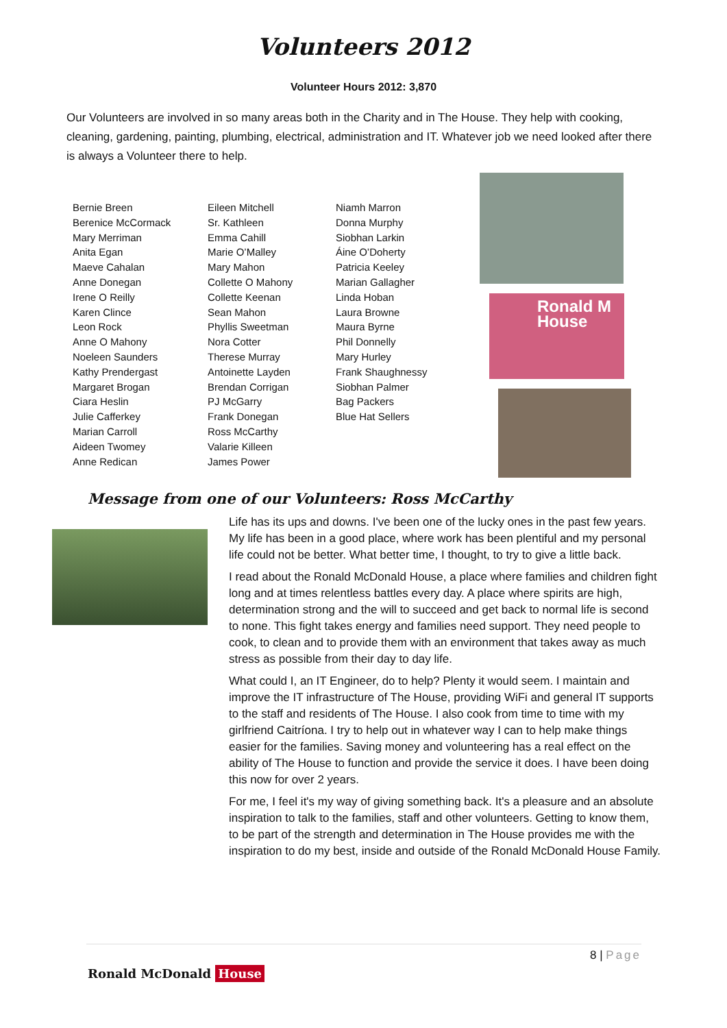Volunteers 2012
Volunteer Hours 2012: 3,870
Our Volunteers are involved in so many areas both in the Charity and in The House. They help with cooking, cleaning, gardening, painting, plumbing, electrical, administration and IT. Whatever job we need looked after there is always a Volunteer there to help.
Bernie Breen
Berenice McCormack
Mary Merriman
Anita Egan
Maeve Cahalan
Anne Donegan
Irene O Reilly
Karen Clince
Leon Rock
Anne O Mahony
Noeleen Saunders
Kathy Prendergast
Margaret Brogan
Ciara Heslin
Julie Cafferkey
Marian Carroll
Aideen Twomey
Anne Redican
Eileen Mitchell
Sr. Kathleen
Emma Cahill
Marie O’Malley
Mary Mahon
Collette O Mahony
Collette Keenan
Sean Mahon
Phyllis Sweetman
Nora Cotter
Therese Murray
Antoinette Layden
Brendan Corrigan
PJ McGarry
Frank Donegan
Ross McCarthy
Valarie Killeen
James Power
Niamh Marron
Donna Murphy
Siobhan Larkin
Áine O’Doherty
Patricia Keeley
Marian Gallagher
Linda Hoban
Laura Browne
Maura Byrne
Phil Donnelly
Mary Hurley
Frank Shaughnessy
Siobhan Palmer
Bag Packers
Blue Hat Sellers
Ronald M
House
Message from one of our Volunteers: Ross McCarthy
Life has its ups and downs. I've been one of the lucky ones in the past few years. My life has been in a good place, where work has been plentiful and my personal life could not be better. What better time, I thought, to try to give a little back.
I read about the Ronald McDonald House, a place where families and children fight long and at times relentless battles every day. A place where spirits are high, determination strong and the will to succeed and get back to normal life is second to none. This fight takes energy and families need support. They need people to cook, to clean and to provide them with an environment that takes away as much stress as possible from their day to day life.
What could I, an IT Engineer, do to help? Plenty it would seem. I maintain and improve the IT infrastructure of The House, providing WiFi and general IT supports to the staff and residents of The House. I also cook from time to time with my girlfriend Caitríona. I try to help out in whatever way I can to help make things easier for the families. Saving money and volunteering has a real effect on the ability of The House to function and provide the service it does. I have been doing this now for over 2 years.
For me, I feel it's my way of giving something back. It's a pleasure and an absolute inspiration to talk to the families, staff and other volunteers. Getting to know them, to be part of the strength and determination in The House provides me with the inspiration to do my best, inside and outside of the Ronald McDonald House Family.
8 | Page
Ronald McDonald House